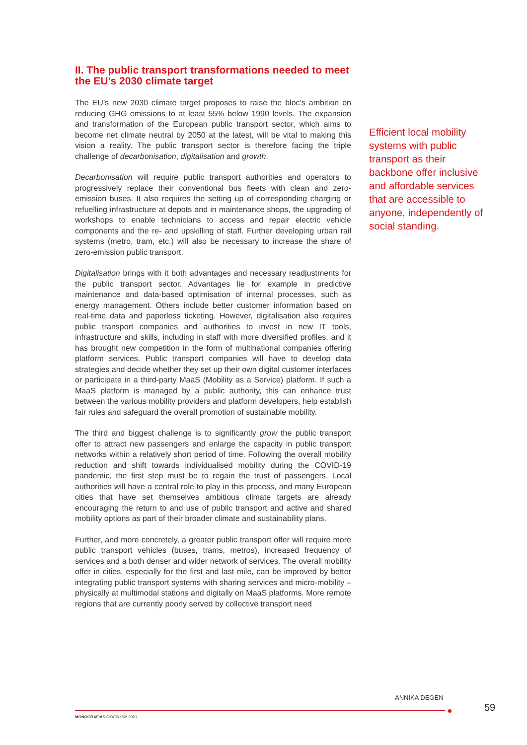II. The public transport transformations needed to meet the EU’s 2030 climate target
The EU’s new 2030 climate target proposes to raise the bloc’s ambition on reducing GHG emissions to at least 55% below 1990 levels. The expansion and transformation of the European public transport sector, which aims to become net climate neutral by 2050 at the latest, will be vital to making this vision a reality. The public transport sector is therefore facing the triple challenge of decarbonisation, digitalisation and growth.
Decarbonisation will require public transport authorities and operators to progressively replace their conventional bus fleets with clean and zero-emission buses. It also requires the setting up of corresponding charging or refuelling infrastructure at depots and in maintenance shops, the upgrading of workshops to enable technicians to access and repair electric vehicle components and the re- and upskilling of staff. Further developing urban rail systems (metro, tram, etc.) will also be necessary to increase the share of zero-emission public transport.
Digitalisation brings with it both advantages and necessary readjustments for the public transport sector. Advantages lie for example in predictive maintenance and data-based optimisation of internal processes, such as energy management. Others include better customer information based on real-time data and paperless ticketing. However, digitalisation also requires public transport companies and authorities to invest in new IT tools, infrastructure and skills, including in staff with more diversified profiles, and it has brought new competition in the form of multinational companies offering platform services. Public transport companies will have to develop data strategies and decide whether they set up their own digital customer interfaces or participate in a third-party MaaS (Mobility as a Service) platform. If such a MaaS platform is managed by a public authority, this can enhance trust between the various mobility providers and platform developers, help establish fair rules and safeguard the overall promotion of sustainable mobility.
The third and biggest challenge is to significantly grow the public transport offer to attract new passengers and enlarge the capacity in public transport networks within a relatively short period of time. Following the overall mobility reduction and shift towards individualised mobility during the COVID-19 pandemic, the first step must be to regain the trust of passengers. Local authorities will have a central role to play in this process, and many European cities that have set themselves ambitious climate targets are already encouraging the return to and use of public transport and active and shared mobility options as part of their broader climate and sustainability plans.
Further, and more concretely, a greater public transport offer will require more public transport vehicles (buses, trams, metros), increased frequency of services and a both denser and wider network of services. The overall mobility offer in cities, especially for the first and last mile, can be improved by better integrating public transport systems with sharing services and micro-mobility – physically at multimodal stations and digitally on MaaS platforms. More remote regions that are currently poorly served by collective transport need
Efficient local mobility systems with public transport as their backbone offer inclusive and affordable services that are accessible to anyone, independently of social standing.
ANNIKA DEGEN
59
MONOGRAFÍAS CIDOB •82• 2021